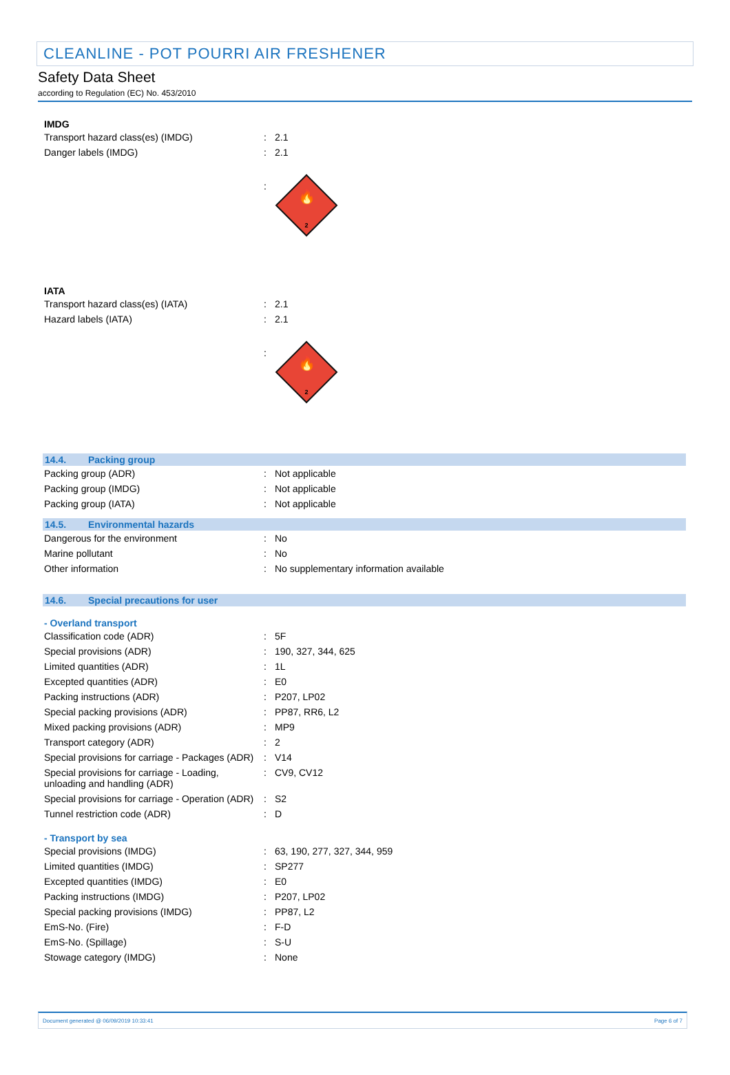CLEANLINE - POT POURRI AIR FRESHENER
Safety Data Sheet
according to Regulation (EC) No. 453/2010
IMDG
| Transport hazard class(es) (IMDG) | : | 2.1 |
| Danger labels (IMDG) | : | 2.1 |
| | : | 🔥 2 |
IATA
| Transport hazard class(es) (IATA) | : | 2.1 |
| Hazard labels (IATA) | : | 2.1 |
| | : | 🔥 2 |
14.4. Packing group
| Packing group (ADR) | : | Not applicable |
| Packing group (IMDG) | : | Not applicable |
| Packing group (IATA) | : | Not applicable |
14.5. Environmental hazards
| Dangerous for the environment | : | No |
| Marine pollutant | : | No |
| Other information | : | No supplementary information available |
14.6. Special precautions for user
- Overland transport
| Classification code (ADR) | : | 5F |
| Special provisions (ADR) | : | 190, 327, 344, 625 |
| Limited quantities (ADR) | : | 1L |
| Excepted quantities (ADR) | : | E0 |
| Packing instructions (ADR) | : | P207, LP02 |
| Special packing provisions (ADR) | : | PP87, RR6, L2 |
| Mixed packing provisions (ADR) | : | MP9 |
| Transport category (ADR) | : | 2 |
| Special provisions for carriage - Packages (ADR) | : | V14 |
| Special provisions for carriage - Loading, unloading and handling (ADR) | : | CV9, CV12 |
| Special provisions for carriage - Operation (ADR) | : | S2 |
| Tunnel restriction code (ADR) | : | D |
- Transport by sea
| Special provisions (IMDG) | : | 63, 190, 277, 327, 344, 959 |
| Limited quantities (IMDG) | : | SP277 |
| Excepted quantities (IMDG) | : | E0 |
| Packing instructions (IMDG) | : | P207, LP02 |
| Special packing provisions (IMDG) | : | PP87, L2 |
| EmS-No. (Fire) | : | F-D |
| EmS-No. (Spillage) | : | S-U |
| Stowage category (IMDG) | : | None |
Document generated @ 06/09/2019 10:33:41 Page 6 of 7